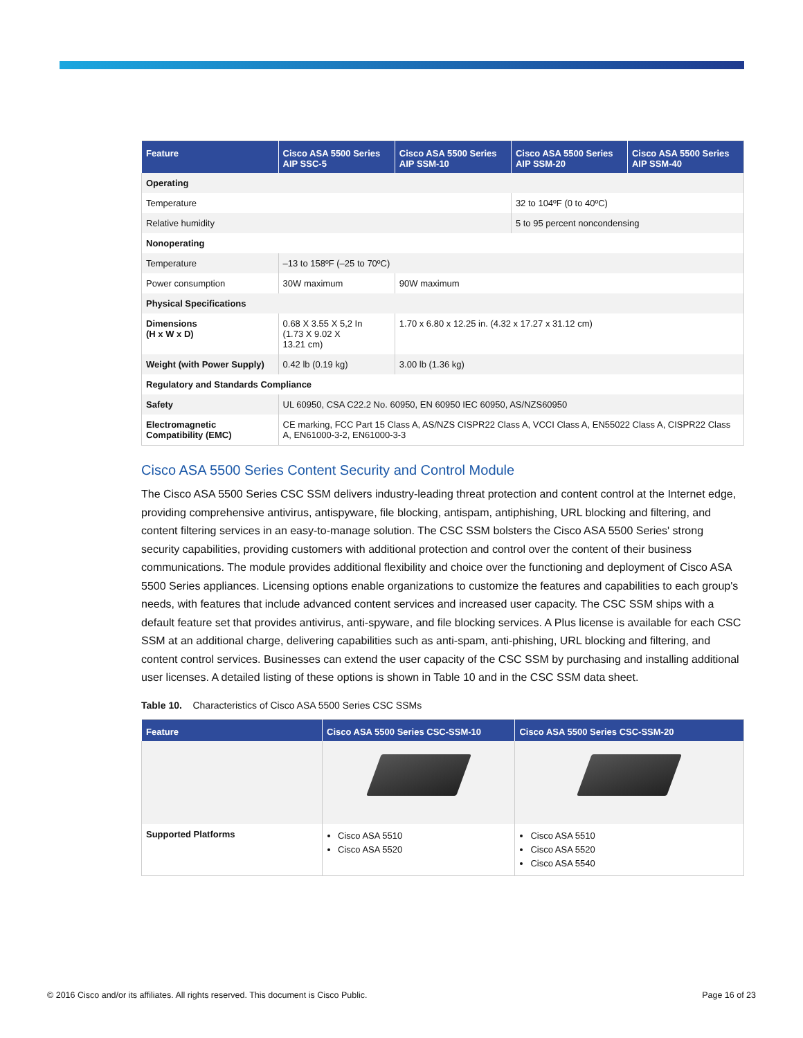| Feature | Cisco ASA 5500 Series AIP SSC-5 | | Cisco ASA 5500 Series AIP SSM-10 | Cisco ASA 5500 Series AIP SSM-20 | Cisco ASA 5500 Series AIP SSM-40 |
| --- | --- | --- | --- | --- | --- |
| Operating | | | | | |
| Temperature | | | | 32 to 104ºF (0 to 40ºC) | |
| Relative humidity | | | | 5 to 95 percent noncondensing | |
| Nonoperating | | | | | |
| Temperature | –13 to 158ºF (–25 to 70ºC) | | | | |
| Power consumption | 30W maximum | 90W maximum | | | |
| Physical Specifications | | | | | |
| Dimensions (H x W x D) | 0.68 X 3.55 X 5,2 In (1.73 X 9.02 X 13.21 cm) | 1.70 x 6.80 x 12.25 in. (4.32 x 17.27 x 31.12 cm) | | | |
| Weight (with Power Supply) | 0.42 lb (0.19 kg) | 3.00 lb (1.36 kg) | | | |
| Regulatory and Standards Compliance | | | | | |
| Safety | UL 60950, CSA C22.2 No. 60950, EN 60950 IEC 60950, AS/NZS60950 | | | | |
| Electromagnetic Compatibility (EMC) | CE marking, FCC Part 15 Class A, AS/NZS CISPR22 Class A, VCCI Class A, EN55022 Class A, CISPR22 Class A, EN61000-3-2, EN61000-3-3 | | | | |
Cisco ASA 5500 Series Content Security and Control Module
The Cisco ASA 5500 Series CSC SSM delivers industry-leading threat protection and content control at the Internet edge, providing comprehensive antivirus, antispyware, file blocking, antispam, antiphishing, URL blocking and filtering, and content filtering services in an easy-to-manage solution. The CSC SSM bolsters the Cisco ASA 5500 Series' strong security capabilities, providing customers with additional protection and control over the content of their business communications. The module provides additional flexibility and choice over the functioning and deployment of Cisco ASA 5500 Series appliances. Licensing options enable organizations to customize the features and capabilities to each group's needs, with features that include advanced content services and increased user capacity. The CSC SSM ships with a default feature set that provides antivirus, anti-spyware, and file blocking services. A Plus license is available for each CSC SSM at an additional charge, delivering capabilities such as anti-spam, anti-phishing, URL blocking and filtering, and content control services. Businesses can extend the user capacity of the CSC SSM by purchasing and installing additional user licenses. A detailed listing of these options is shown in Table 10 and in the CSC SSM data sheet.
Table 10. Characteristics of Cisco ASA 5500 Series CSC SSMs
| Feature | Cisco ASA 5500 Series CSC-SSM-10 | Cisco ASA 5500 Series CSC-SSM-20 |
| --- | --- | --- |
| Supported Platforms | Cisco ASA 5510 Cisco ASA 5520 | Cisco ASA 5510 Cisco ASA 5520 Cisco ASA 5540 |
© 2016 Cisco and/or its affiliates. All rights reserved. This document is Cisco Public. Page 16 of 23